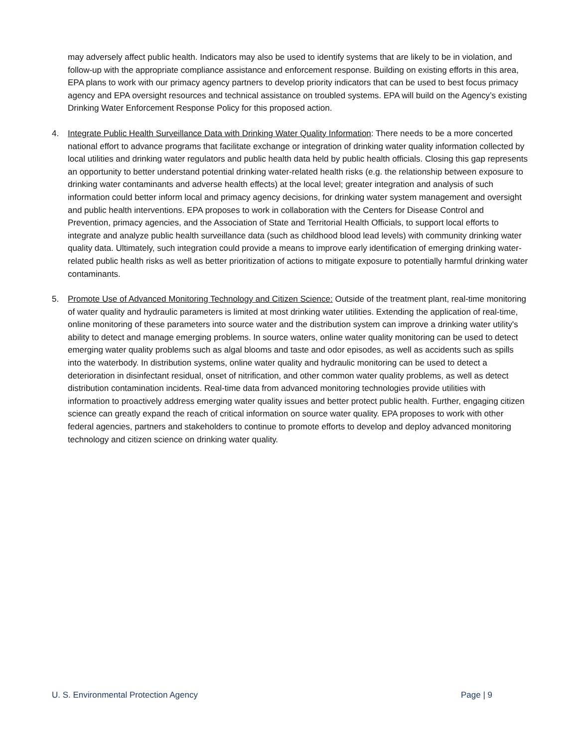may adversely affect public health. Indicators may also be used to identify systems that are likely to be in violation, and follow-up with the appropriate compliance assistance and enforcement response. Building on existing efforts in this area, EPA plans to work with our primacy agency partners to develop priority indicators that can be used to best focus primacy agency and EPA oversight resources and technical assistance on troubled systems. EPA will build on the Agency’s existing Drinking Water Enforcement Response Policy for this proposed action.
4. Integrate Public Health Surveillance Data with Drinking Water Quality Information: There needs to be a more concerted national effort to advance programs that facilitate exchange or integration of drinking water quality information collected by local utilities and drinking water regulators and public health data held by public health officials. Closing this gap represents an opportunity to better understand potential drinking water-related health risks (e.g. the relationship between exposure to drinking water contaminants and adverse health effects) at the local level; greater integration and analysis of such information could better inform local and primacy agency decisions, for drinking water system management and oversight and public health interventions. EPA proposes to work in collaboration with the Centers for Disease Control and Prevention, primacy agencies, and the Association of State and Territorial Health Officials, to support local efforts to integrate and analyze public health surveillance data (such as childhood blood lead levels) with community drinking water quality data. Ultimately, such integration could provide a means to improve early identification of emerging drinking water-related public health risks as well as better prioritization of actions to mitigate exposure to potentially harmful drinking water contaminants.
5. Promote Use of Advanced Monitoring Technology and Citizen Science: Outside of the treatment plant, real-time monitoring of water quality and hydraulic parameters is limited at most drinking water utilities. Extending the application of real-time, online monitoring of these parameters into source water and the distribution system can improve a drinking water utility's ability to detect and manage emerging problems. In source waters, online water quality monitoring can be used to detect emerging water quality problems such as algal blooms and taste and odor episodes, as well as accidents such as spills into the waterbody. In distribution systems, online water quality and hydraulic monitoring can be used to detect a deterioration in disinfectant residual, onset of nitrification, and other common water quality problems, as well as detect distribution contamination incidents. Real-time data from advanced monitoring technologies provide utilities with information to proactively address emerging water quality issues and better protect public health. Further, engaging citizen science can greatly expand the reach of critical information on source water quality. EPA proposes to work with other federal agencies, partners and stakeholders to continue to promote efforts to develop and deploy advanced monitoring technology and citizen science on drinking water quality.
U. S. Environmental Protection Agency Page | 9